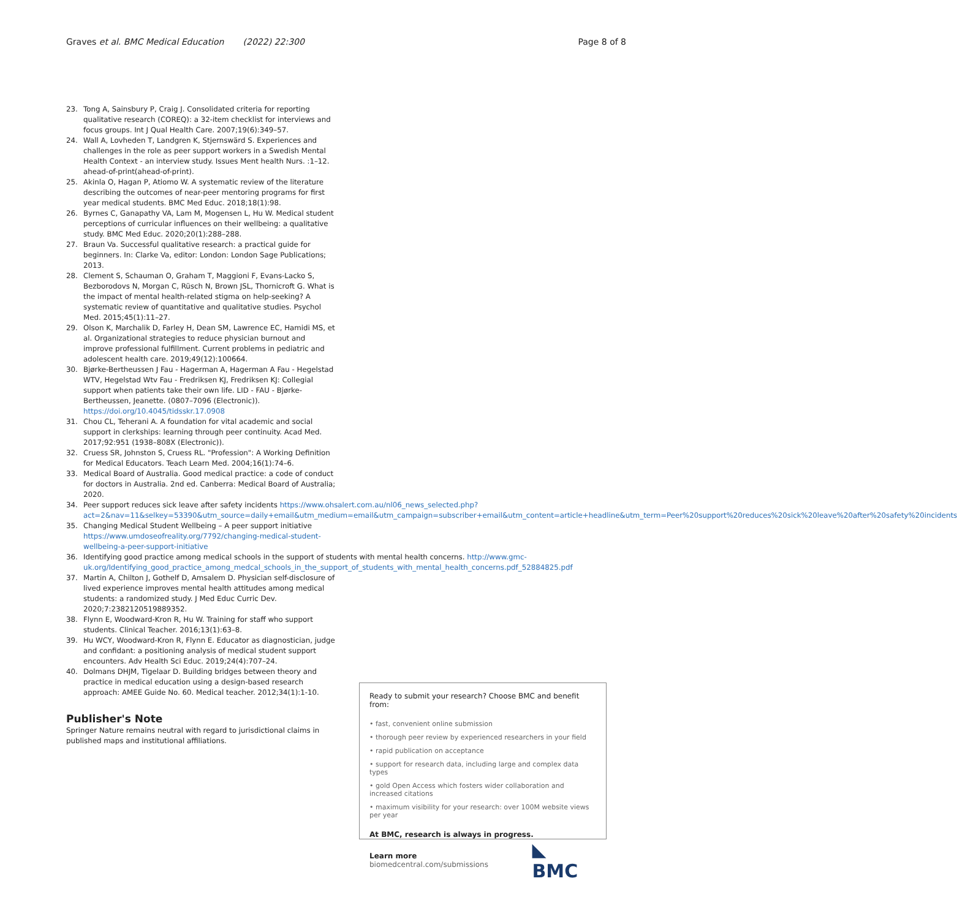Graves et al. BMC Medical Education (2022) 22:300
Page 8 of 8
23. Tong A, Sainsbury P, Craig J. Consolidated criteria for reporting qualitative research (COREQ): a 32-item checklist for interviews and focus groups. Int J Qual Health Care. 2007;19(6):349–57.
24. Wall A, Lovheden T, Landgren K, Stjernswärd S. Experiences and challenges in the role as peer support workers in a Swedish Mental Health Context - an interview study. Issues Ment health Nurs. :1–12. ahead-of-print(ahead-of-print).
25. Akinla O, Hagan P, Atiomo W. A systematic review of the literature describing the outcomes of near-peer mentoring programs for first year medical students. BMC Med Educ. 2018;18(1):98.
26. Byrnes C, Ganapathy VA, Lam M, Mogensen L, Hu W. Medical student perceptions of curricular influences on their wellbeing: a qualitative study. BMC Med Educ. 2020;20(1):288–288.
27. Braun Va. Successful qualitative research: a practical guide for beginners. In: Clarke Va, editor: London: London Sage Publications; 2013.
28. Clement S, Schauman O, Graham T, Maggioni F, Evans-Lacko S, Bezborodovs N, Morgan C, Rüsch N, Brown JSL, Thornicroft G. What is the impact of mental health-related stigma on help-seeking? A systematic review of quantitative and qualitative studies. Psychol Med. 2015;45(1):11–27.
29. Olson K, Marchalik D, Farley H, Dean SM, Lawrence EC, Hamidi MS, et al. Organizational strategies to reduce physician burnout and improve professional fulfillment. Current problems in pediatric and adolescent health care. 2019;49(12):100664.
30. Bjørke-Bertheussen J Fau - Hagerman A, Hagerman A Fau - Hegelstad WTV, Hegelstad Wtv Fau - Fredriksen KJ, Fredriksen KJ: Collegial support when patients take their own life. LID - FAU - Bjørke-Bertheussen, Jeanette. (0807–7096 (Electronic)). https://doi.org/10.4045/tidsskr.17.0908
31. Chou CL, Teherani A. A foundation for vital academic and social support in clerkships: learning through peer continuity. Acad Med. 2017;92:951 (1938–808X (Electronic)).
32. Cruess SR, Johnston S, Cruess RL. "Profession": A Working Definition for Medical Educators. Teach Learn Med. 2004;16(1):74–6.
33. Medical Board of Australia. Good medical practice: a code of conduct for doctors in Australia. 2nd ed. Canberra: Medical Board of Australia; 2020.
34. Peer support reduces sick leave after safety incidents https://www.ohsalert.com.au/nl06_news_selected.php?act=2&nav=11&selkey=53390&utm_source=daily+email&utm_medium=email&utm_campaign=subscriber+email&utm_content=article+headline&utm_term=Peer%20support%20reduces%20sick%20leave%20after%20safety%20incidents
35. Changing Medical Student Wellbeing – A peer support initiative https://www.umdoseofreality.org/7792/changing-medical-student-wellbeing-a-peer-support-initiative
36. Identifying good practice among medical schools in the support of students with mental health concerns. http://www.gmc-uk.org/Identifying_good_practice_among_medcal_schools_in_the_support_of_students_with_mental_health_concerns.pdf_52884825.pdf
37. Martin A, Chilton J, Gothelf D, Amsalem D. Physician self-disclosure of lived experience improves mental health attitudes among medical students: a randomized study. J Med Educ Curric Dev. 2020;7:2382120519889352.
38. Flynn E, Woodward-Kron R, Hu W. Training for staff who support students. Clinical Teacher. 2016;13(1):63–8.
39. Hu WCY, Woodward-Kron R, Flynn E. Educator as diagnostician, judge and confidant: a positioning analysis of medical student support encounters. Adv Health Sci Educ. 2019;24(4):707–24.
40. Dolmans DHJM, Tigelaar D. Building bridges between theory and practice in medical education using a design-based research approach: AMEE Guide No. 60. Medical teacher. 2012;34(1):1-10.
Publisher's Note
Springer Nature remains neutral with regard to jurisdictional claims in published maps and institutional affiliations.
Ready to submit your research? Choose BMC and benefit from:
• fast, convenient online submission
• thorough peer review by experienced researchers in your field
• rapid publication on acceptance
• support for research data, including large and complex data types
• gold Open Access which fosters wider collaboration and increased citations
• maximum visibility for your research: over 100M website views per year
At BMC, research is always in progress.
Learn more biomedcentral.com/submissions ◣ BMC